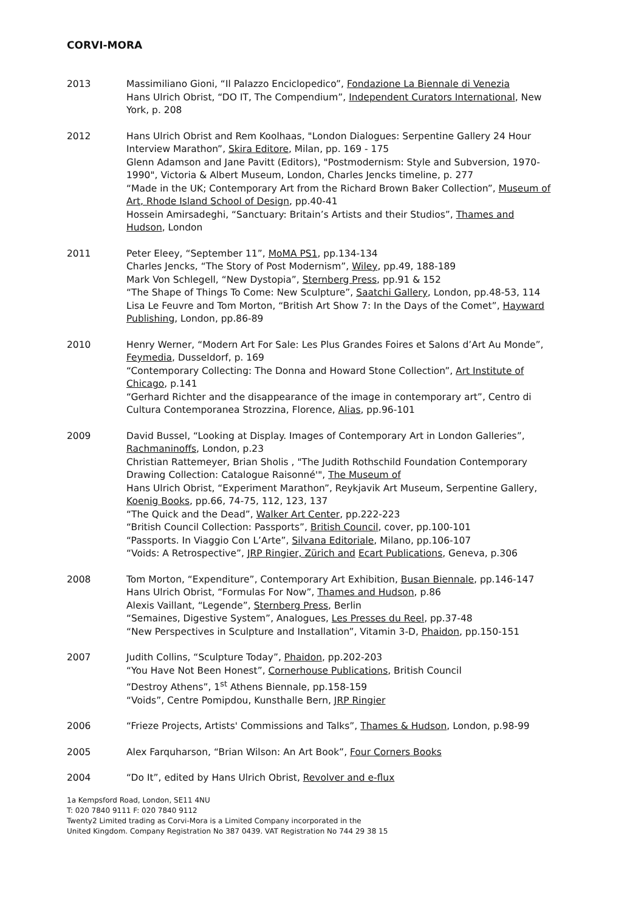CORVI-MORA
2013 Massimiliano Gioni, “Il Palazzo Enciclopedico”, Fondazione La Biennale di Venezia
Hans Ulrich Obrist, “DO IT, The Compendium”, Independent Curators International, New York, p. 208
2012 Hans Ulrich Obrist and Rem Koolhaas, "London Dialogues: Serpentine Gallery 24 Hour Interview Marathon”, Skira Editore, Milan, pp. 169 - 175
Glenn Adamson and Jane Pavitt (Editors), "Postmodernism: Style and Subversion, 1970-1990", Victoria & Albert Museum, London, Charles Jencks timeline, p. 277
“Made in the UK; Contemporary Art from the Richard Brown Baker Collection”, Museum of Art, Rhode Island School of Design, pp.40-41
Hossein Amirsadeghi, “Sanctuary: Britain’s Artists and their Studios”, Thames and Hudson, London
2011 Peter Eleey, “September 11”, MoMA PS1, pp.134-134
Charles Jencks, “The Story of Post Modernism”, Wiley, pp.49, 188-189
Mark Von Schlegell, “New Dystopia”, Sternberg Press, pp.91 & 152
“The Shape of Things To Come: New Sculpture”, Saatchi Gallery, London, pp.48-53, 114
Lisa Le Feuvre and Tom Morton, “British Art Show 7: In the Days of the Comet”, Hayward Publishing, London, pp.86-89
2010 Henry Werner, “Modern Art For Sale: Les Plus Grandes Foires et Salons d’Art Au Monde”, Feymedia, Dusseldorf, p. 169
“Contemporary Collecting: The Donna and Howard Stone Collection”, Art Institute of Chicago, p.141
“Gerhard Richter and the disappearance of the image in contemporary art”, Centro di Cultura Contemporanea Strozzina, Florence, Alias, pp.96-101
2009 David Bussel, “Looking at Display. Images of Contemporary Art in London Galleries”, Rachmaninoffs, London, p.23
Christian Rattemeyer, Brian Sholis , "The Judith Rothschild Foundation Contemporary Drawing Collection: Catalogue Raisonné'", The Museum of
Hans Ulrich Obrist, “Experiment Marathon”, Reykjavik Art Museum, Serpentine Gallery, Koenig Books, pp.66, 74-75, 112, 123, 137
“The Quick and the Dead”, Walker Art Center, pp.222-223
“British Council Collection: Passports”, British Council, cover, pp.100-101
“Passports. In Viaggio Con L’Arte”, Silvana Editoriale, Milano, pp.106-107
“Voids: A Retrospective”, JRP Ringier, Zürich and Ecart Publications, Geneva, p.306
2008 Tom Morton, “Expenditure”, Contemporary Art Exhibition, Busan Biennale, pp.146-147
Hans Ulrich Obrist, “Formulas For Now”, Thames and Hudson, p.86
Alexis Vaillant, “Legende”, Sternberg Press, Berlin
“Semaines, Digestive System”, Analogues, Les Presses du Reel, pp.37-48
“New Perspectives in Sculpture and Installation”, Vitamin 3-D, Phaidon, pp.150-151
2007 Judith Collins, “Sculpture Today”, Phaidon, pp.202-203
“You Have Not Been Honest”, Cornerhouse Publications, British Council
“Destroy Athens”, 1<sup>st</sup> Athens Biennale, pp.158-159
“Voids”, Centre Pomipdou, Kunsthalle Bern, JRP Ringier
2006 “Frieze Projects, Artists' Commissions and Talks”, Thames & Hudson, London, p.98-99
2005 Alex Farquharson, “Brian Wilson: An Art Book”, Four Corners Books
2004 “Do It”, edited by Hans Ulrich Obrist, Revolver and e-flux
1a Kempsford Road, London, SE11 4NU
T: 020 7840 9111 F: 020 7840 9112
Twenty2 Limited trading as Corvi-Mora is a Limited Company incorporated in the
United Kingdom. Company Registration No 387 0439. VAT Registration No 744 29 38 15